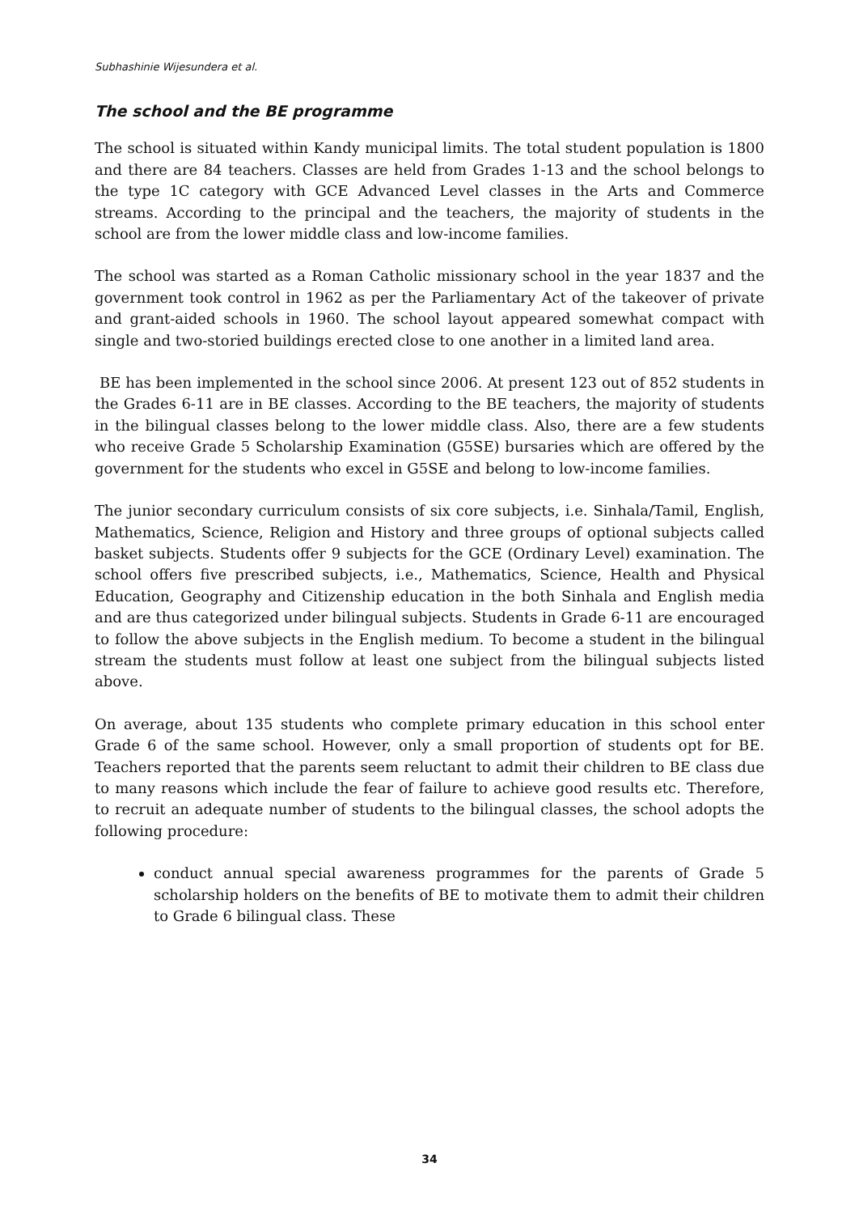Subhashinie Wijesundera et al.
The school and the BE programme
The school is situated within Kandy municipal limits. The total student population is 1800 and there are 84 teachers. Classes are held from Grades 1-13 and the school belongs to the type 1C category with GCE Advanced Level classes in the Arts and Commerce streams. According to the principal and the teachers, the majority of students in the school are from the lower middle class and low-income families.
The school was started as a Roman Catholic missionary school in the year 1837 and the government took control in 1962 as per the Parliamentary Act of the takeover of private and grant-aided schools in 1960. The school layout appeared somewhat compact with single and two-storied buildings erected close to one another in a limited land area.
BE has been implemented in the school since 2006. At present 123 out of 852 students in the Grades 6-11 are in BE classes. According to the BE teachers, the majority of students in the bilingual classes belong to the lower middle class. Also, there are a few students who receive Grade 5 Scholarship Examination (G5SE) bursaries which are offered by the government for the students who excel in G5SE and belong to low-income families.
The junior secondary curriculum consists of six core subjects, i.e. Sinhala/Tamil, English, Mathematics, Science, Religion and History and three groups of optional subjects called basket subjects. Students offer 9 subjects for the GCE (Ordinary Level) examination. The school offers five prescribed subjects, i.e., Mathematics, Science, Health and Physical Education, Geography and Citizenship education in the both Sinhala and English media and are thus categorized under bilingual subjects. Students in Grade 6-11 are encouraged to follow the above subjects in the English medium. To become a student in the bilingual stream the students must follow at least one subject from the bilingual subjects listed above.
On average, about 135 students who complete primary education in this school enter Grade 6 of the same school. However, only a small proportion of students opt for BE. Teachers reported that the parents seem reluctant to admit their children to BE class due to many reasons which include the fear of failure to achieve good results etc. Therefore, to recruit an adequate number of students to the bilingual classes, the school adopts the following procedure:
conduct annual special awareness programmes for the parents of Grade 5 scholarship holders on the benefits of BE to motivate them to admit their children to Grade 6 bilingual class. These
34